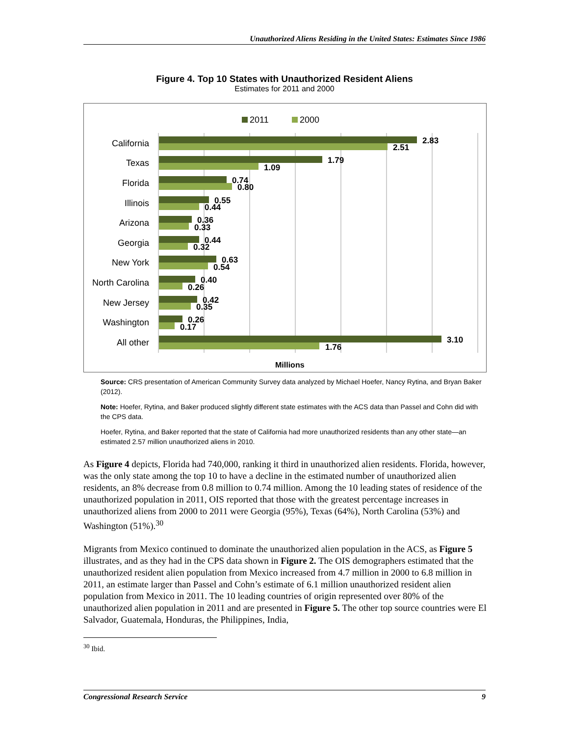Unauthorized Aliens Residing in the United States: Estimates Since 1986
Figure 4. Top 10 States with Unauthorized Resident Aliens
Estimates for 2011 and 2000
2011
2000
California
Texas
Florida
Illinois
Arizona
Georgia
New York
North Carolina
New Jersey
Washington
All other
2.83
2.51
1.79
1.09
0.74
0.80
0.55
0.44
0.36
0.33
0.44
0.32
0.63
0.54
0.40
0.26
0.42
0.35
0.26
0.17
3.10
1.76
Millions
Source: CRS presentation of American Community Survey data analyzed by Michael Hoefer, Nancy Rytina, and Bryan Baker (2012).
Note: Hoefer, Rytina, and Baker produced slightly different state estimates with the ACS data than Passel and Cohn did with the CPS data.
Hoefer, Rytina, and Baker reported that the state of California had more unauthorized residents than any other state—an estimated 2.57 million unauthorized aliens in 2010.
As Figure 4 depicts, Florida had 740,000, ranking it third in unauthorized alien residents. Florida, however, was the only state among the top 10 to have a decline in the estimated number of unauthorized alien residents, an 8% decrease from 0.8 million to 0.74 million. Among the 10 leading states of residence of the unauthorized population in 2011, OIS reported that those with the greatest percentage increases in unauthorized aliens from 2000 to 2011 were Georgia (95%), Texas (64%), North Carolina (53%) and Washington (51%).<sup>30</sup>
Migrants from Mexico continued to dominate the unauthorized alien population in the ACS, as Figure 5 illustrates, and as they had in the CPS data shown in Figure 2. The OIS demographers estimated that the unauthorized resident alien population from Mexico increased from 4.7 million in 2000 to 6.8 million in 2011, an estimate larger than Passel and Cohn’s estimate of 6.1 million unauthorized resident alien population from Mexico in 2011. The 10 leading countries of origin represented over 80% of the unauthorized alien population in 2011 and are presented in Figure 5. The other top source countries were El Salvador, Guatemala, Honduras, the Philippines, India,
<sup>30</sup> Ibid.
Congressional Research Service 9